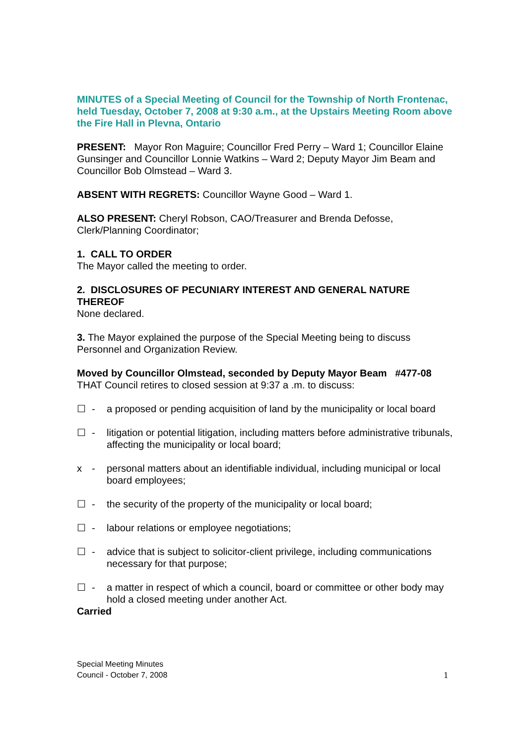MINUTES of a Special Meeting of Council for the Township of North Frontenac, held Tuesday, October 7, 2008 at 9:30 a.m., at the Upstairs Meeting Room above the Fire Hall in Plevna, Ontario
PRESENT: Mayor Ron Maguire; Councillor Fred Perry – Ward 1; Councillor Elaine Gunsinger and Councillor Lonnie Watkins – Ward 2; Deputy Mayor Jim Beam and Councillor Bob Olmstead – Ward 3.
ABSENT WITH REGRETS: Councillor Wayne Good – Ward 1.
ALSO PRESENT: Cheryl Robson, CAO/Treasurer and Brenda Defosse, Clerk/Planning Coordinator;
1. CALL TO ORDER
The Mayor called the meeting to order.
2. DISCLOSURES OF PECUNIARY INTEREST AND GENERAL NATURE THEREOF
None declared.
3. The Mayor explained the purpose of the Special Meeting being to discuss Personnel and Organization Review.
Moved by Councillor Olmstead, seconded by Deputy Mayor Beam #477-08
THAT Council retires to closed session at 9:37 a .m. to discuss:
☐ - a proposed or pending acquisition of land by the municipality or local board
☐ - litigation or potential litigation, including matters before administrative tribunals, affecting the municipality or local board;
x - personal matters about an identifiable individual, including municipal or local board employees;
☐ - the security of the property of the municipality or local board;
☐ - labour relations or employee negotiations;
☐ - advice that is subject to solicitor-client privilege, including communications necessary for that purpose;
☐ - a matter in respect of which a council, board or committee or other body may hold a closed meeting under another Act.
Carried
Special Meeting Minutes
Council - October 7, 2008
1